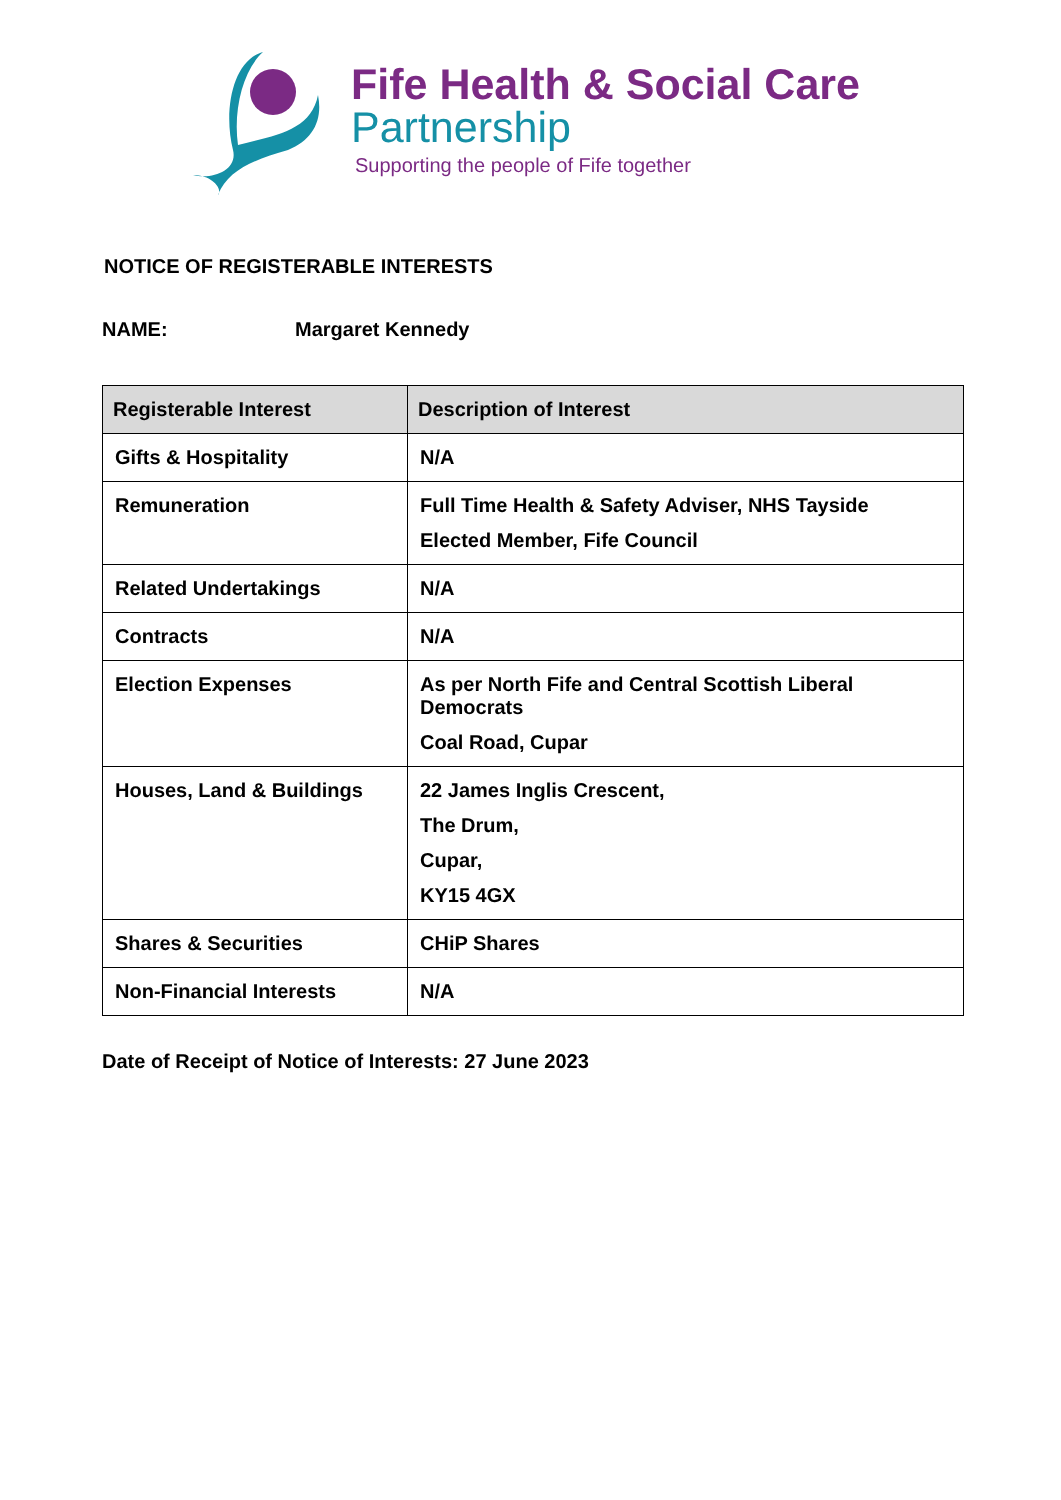Fife Health & Social Care
Partnership
Supporting the people of Fife together
NOTICE OF REGISTERABLE INTERESTS
NAME: Margaret Kennedy
| Registerable Interest | Description of Interest |
| --- | --- |
| Gifts & Hospitality | N/A |
| Remuneration | Full Time Health & Safety Adviser, NHS Tayside Elected Member, Fife Council |
| Related Undertakings | N/A |
| Contracts | N/A |
| Election Expenses | As per North Fife and Central Scottish Liberal Democrats Coal Road, Cupar |
| Houses, Land & Buildings | 22 James Inglis Crescent, The Drum, Cupar, KY15 4GX |
| Shares & Securities | CHiP Shares |
| Non-Financial Interests | N/A |
Date of Receipt of Notice of Interests: 27 June 2023